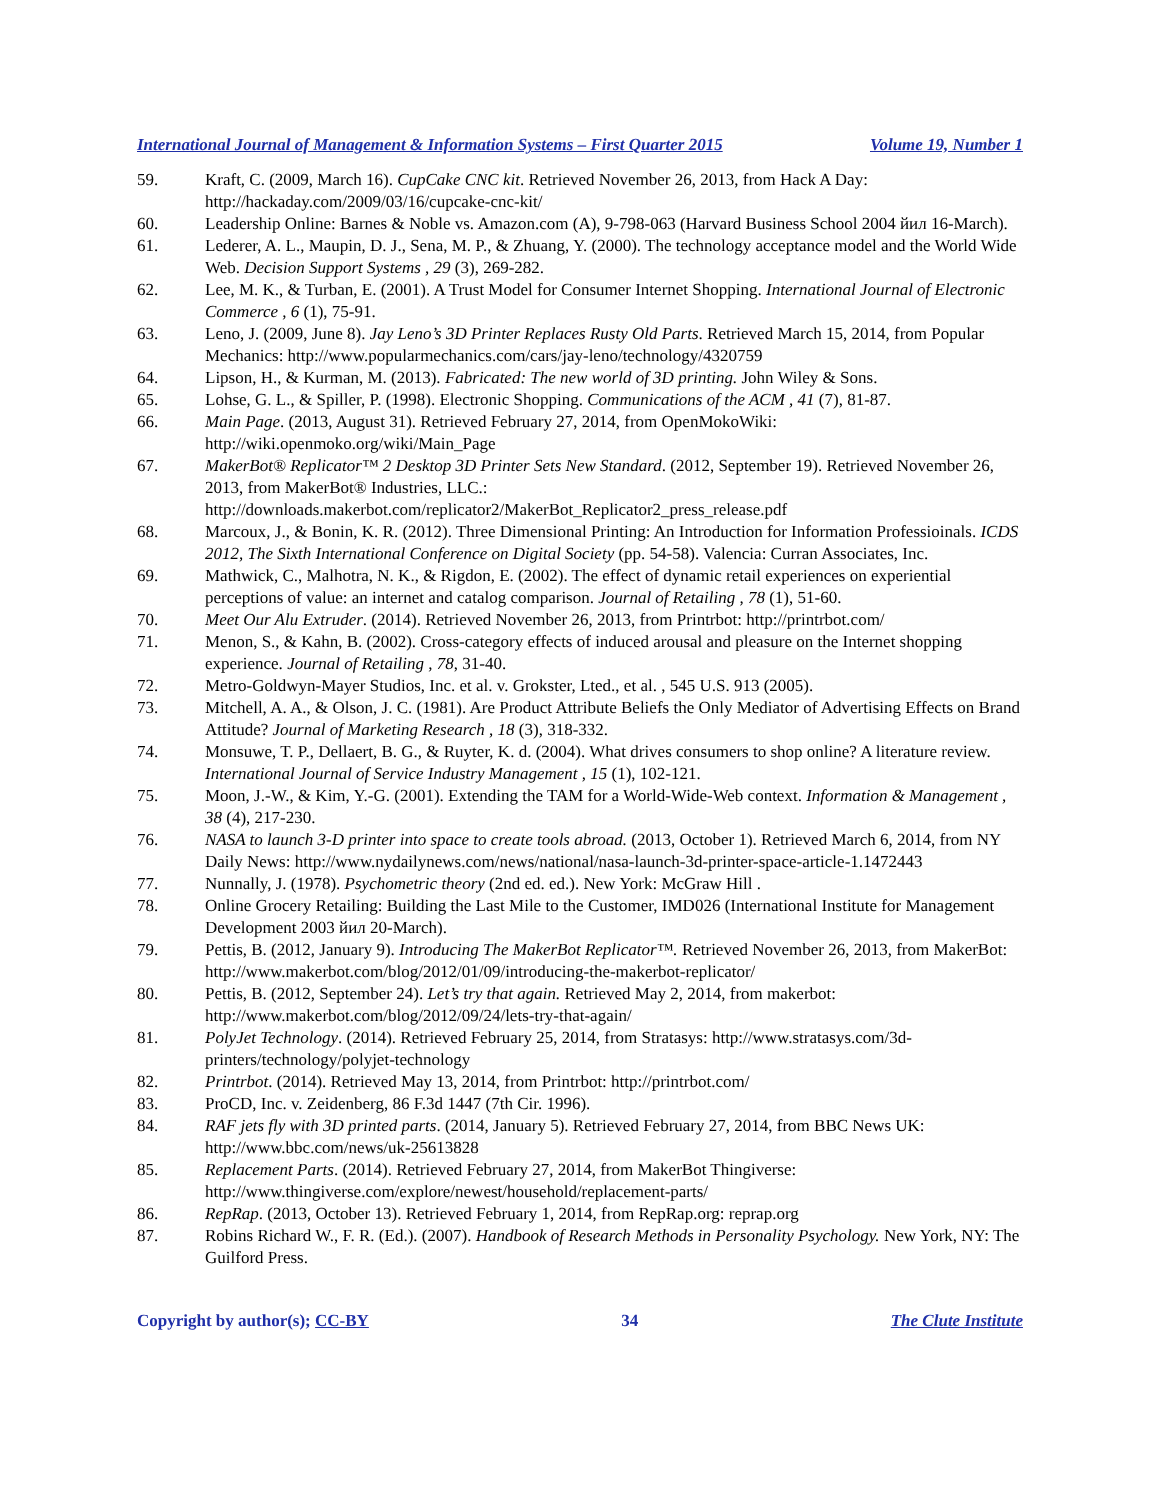International Journal of Management & Information Systems – First Quarter 2015 Volume 19, Number 1
59. Kraft, C. (2009, March 16). CupCake CNC kit. Retrieved November 26, 2013, from Hack A Day: http://hackaday.com/2009/03/16/cupcake-cnc-kit/
60. Leadership Online: Barnes & Noble vs. Amazon.com (A), 9-798-063 (Harvard Business School 2004 йил 16-March).
61. Lederer, A. L., Maupin, D. J., Sena, M. P., & Zhuang, Y. (2000). The technology acceptance model and the World Wide Web. Decision Support Systems , 29 (3), 269-282.
62. Lee, M. K., & Turban, E. (2001). A Trust Model for Consumer Internet Shopping. International Journal of Electronic Commerce , 6 (1), 75-91.
63. Leno, J. (2009, June 8). Jay Leno’s 3D Printer Replaces Rusty Old Parts. Retrieved March 15, 2014, from Popular Mechanics: http://www.popularmechanics.com/cars/jay-leno/technology/4320759
64. Lipson, H., & Kurman, M. (2013). Fabricated: The new world of 3D printing. John Wiley & Sons.
65. Lohse, G. L., & Spiller, P. (1998). Electronic Shopping. Communications of the ACM , 41 (7), 81-87.
66. Main Page. (2013, August 31). Retrieved February 27, 2014, from OpenMokoWiki: http://wiki.openmoko.org/wiki/Main_Page
67. MakerBot® Replicator™ 2 Desktop 3D Printer Sets New Standard. (2012, September 19). Retrieved November 26, 2013, from MakerBot® Industries, LLC.: http://downloads.makerbot.com/replicator2/MakerBot_Replicator2_press_release.pdf
68. Marcoux, J., & Bonin, K. R. (2012). Three Dimensional Printing: An Introduction for Information Professioinals. ICDS 2012, The Sixth International Conference on Digital Society (pp. 54-58). Valencia: Curran Associates, Inc.
69. Mathwick, C., Malhotra, N. K., & Rigdon, E. (2002). The effect of dynamic retail experiences on experiential perceptions of value: an internet and catalog comparison. Journal of Retailing , 78 (1), 51-60.
70. Meet Our Alu Extruder. (2014). Retrieved November 26, 2013, from Printrbot: http://printrbot.com/
71. Menon, S., & Kahn, B. (2002). Cross-category effects of induced arousal and pleasure on the Internet shopping experience. Journal of Retailing , 78, 31-40.
72. Metro-Goldwyn-Mayer Studios, Inc. et al. v. Grokster, Lted., et al. , 545 U.S. 913 (2005).
73. Mitchell, A. A., & Olson, J. C. (1981). Are Product Attribute Beliefs the Only Mediator of Advertising Effects on Brand Attitude? Journal of Marketing Research , 18 (3), 318-332.
74. Monsuwe, T. P., Dellaert, B. G., & Ruyter, K. d. (2004). What drives consumers to shop online? A literature review. International Journal of Service Industry Management , 15 (1), 102-121.
75. Moon, J.-W., & Kim, Y.-G. (2001). Extending the TAM for a World-Wide-Web context. Information & Management , 38 (4), 217-230.
76. NASA to launch 3-D printer into space to create tools abroad. (2013, October 1). Retrieved March 6, 2014, from NY Daily News: http://www.nydailynews.com/news/national/nasa-launch-3d-printer-space-article-1.1472443
77. Nunnally, J. (1978). Psychometric theory (2nd ed. ed.). New York: McGraw Hill .
78. Online Grocery Retailing: Building the Last Mile to the Customer, IMD026 (International Institute for Management Development 2003 йил 20-March).
79. Pettis, B. (2012, January 9). Introducing The MakerBot Replicator™. Retrieved November 26, 2013, from MakerBot: http://www.makerbot.com/blog/2012/01/09/introducing-the-makerbot-replicator/
80. Pettis, B. (2012, September 24). Let’s try that again. Retrieved May 2, 2014, from makerbot: http://www.makerbot.com/blog/2012/09/24/lets-try-that-again/
81. PolyJet Technology. (2014). Retrieved February 25, 2014, from Stratasys: http://www.stratasys.com/3d-printers/technology/polyjet-technology
82. Printrbot. (2014). Retrieved May 13, 2014, from Printrbot: http://printrbot.com/
83. ProCD, Inc. v. Zeidenberg, 86 F.3d 1447 (7th Cir. 1996).
84. RAF jets fly with 3D printed parts. (2014, January 5). Retrieved February 27, 2014, from BBC News UK: http://www.bbc.com/news/uk-25613828
85. Replacement Parts. (2014). Retrieved February 27, 2014, from MakerBot Thingiverse: http://www.thingiverse.com/explore/newest/household/replacement-parts/
86. RepRap. (2013, October 13). Retrieved February 1, 2014, from RepRap.org: reprap.org
87. Robins Richard W., F. R. (Ed.). (2007). Handbook of Research Methods in Personality Psychology. New York, NY: The Guilford Press.
Copyright by author(s); CC-BY 34 The Clute Institute